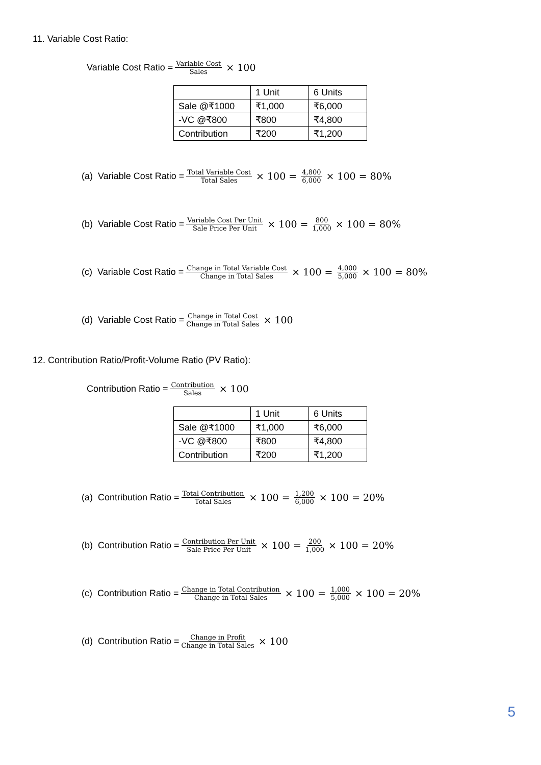11. Variable Cost Ratio:
Variable Cost Ratio = Variable Cost Sales × 100
| | 1 Unit | 6 Units |
| Sale @₹1000 | ₹1,000 | ₹6,000 |
| -VC @₹800 | ₹800 | ₹4,800 |
| Contribution | ₹200 | ₹1,200 |
(a) Variable Cost Ratio = Total Variable Cost Total Sales × 100 = 4,800 6,000 × 100 = 80%
(b) Variable Cost Ratio = Variable Cost Per Unit Sale Price Per Unit × 100 = 800 1,000 × 100 = 80%
(c) Variable Cost Ratio = Change in Total Variable Cost Change in Total Sales × 100 = 4,000 5,000 × 100 = 80%
(d) Variable Cost Ratio = Change in Total Cost Change in Total Sales × 100
12. Contribution Ratio/Profit-Volume Ratio (PV Ratio):
Contribution Ratio = Contribution Sales × 100
| | 1 Unit | 6 Units |
| Sale @₹1000 | ₹1,000 | ₹6,000 |
| -VC @₹800 | ₹800 | ₹4,800 |
| Contribution | ₹200 | ₹1,200 |
(a) Contribution Ratio = Total Contribution Total Sales × 100 = 1,200 6,000 × 100 = 20%
(b) Contribution Ratio = Contribution Per Unit Sale Price Per Unit × 100 = 200 1,000 × 100 = 20%
(c) Contribution Ratio = Change in Total Contribution Change in Total Sales × 100 = 1,000 5,000 × 100 = 20%
(d) Contribution Ratio = Change in Profit Change in Total Sales × 100
5